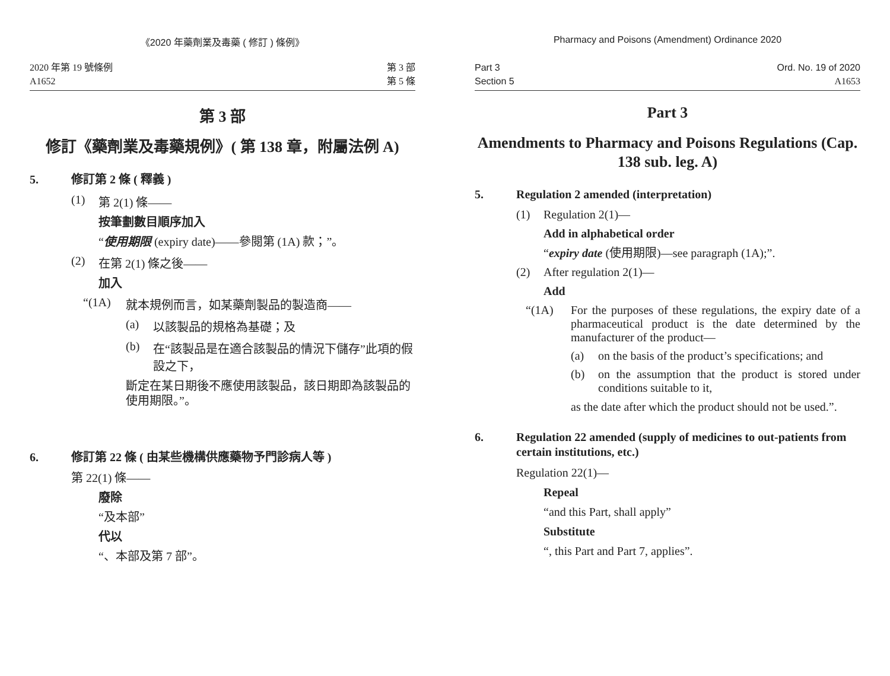《2020 年藥劑業及毒藥 ( 修訂 ) 條例》
2020 年第 19 號條例
A1652
第 3 部
第 5 條
第 3 部
修訂《藥劑業及毒藥規例》( 第 138 章，附屬法例 A)
5. 修訂第 2 條 ( 釋義 )
(1) 第 2(1) 條——
按筆劃數目順序加入
“使用期限 (expiry date)——參閱第 (1A) 款；”。
(2) 在第 2(1) 條之後——
加入
“(1A) 就本規例而言，如某藥劑製品的製造商——
(a) 以該製品的規格為基礎；及
(b) 在“該製品是在適合該製品的情況下儲存”此項的假設之下，
斷定在某日期後不應使用該製品，該日期即為該製品的使用期限。”。
6. 修訂第 22 條 ( 由某些機構供應藥物予門診病人等 )
第 22(1) 條——
廢除
“及本部”
代以
“、本部及第 7 部”。
Pharmacy and Poisons (Amendment) Ordinance 2020
Part 3
Section 5
Ord. No. 19 of 2020
A1653
Part 3
Amendments to Pharmacy and Poisons Regulations (Cap. 138 sub. leg. A)
5. Regulation 2 amended (interpretation)
(1) Regulation 2(1)—
Add in alphabetical order
“expiry date (使用期限)—see paragraph (1A);”.
(2) After regulation 2(1)—
Add
“(1A) For the purposes of these regulations, the expiry date of a pharmaceutical product is the date determined by the manufacturer of the product—
(a) on the basis of the product’s specifications; and
(b) on the assumption that the product is stored under conditions suitable to it,
as the date after which the product should not be used.”.
6. Regulation 22 amended (supply of medicines to out-patients from certain institutions, etc.)
Regulation 22(1)—
Repeal
“and this Part, shall apply”
Substitute
“, this Part and Part 7, applies”.